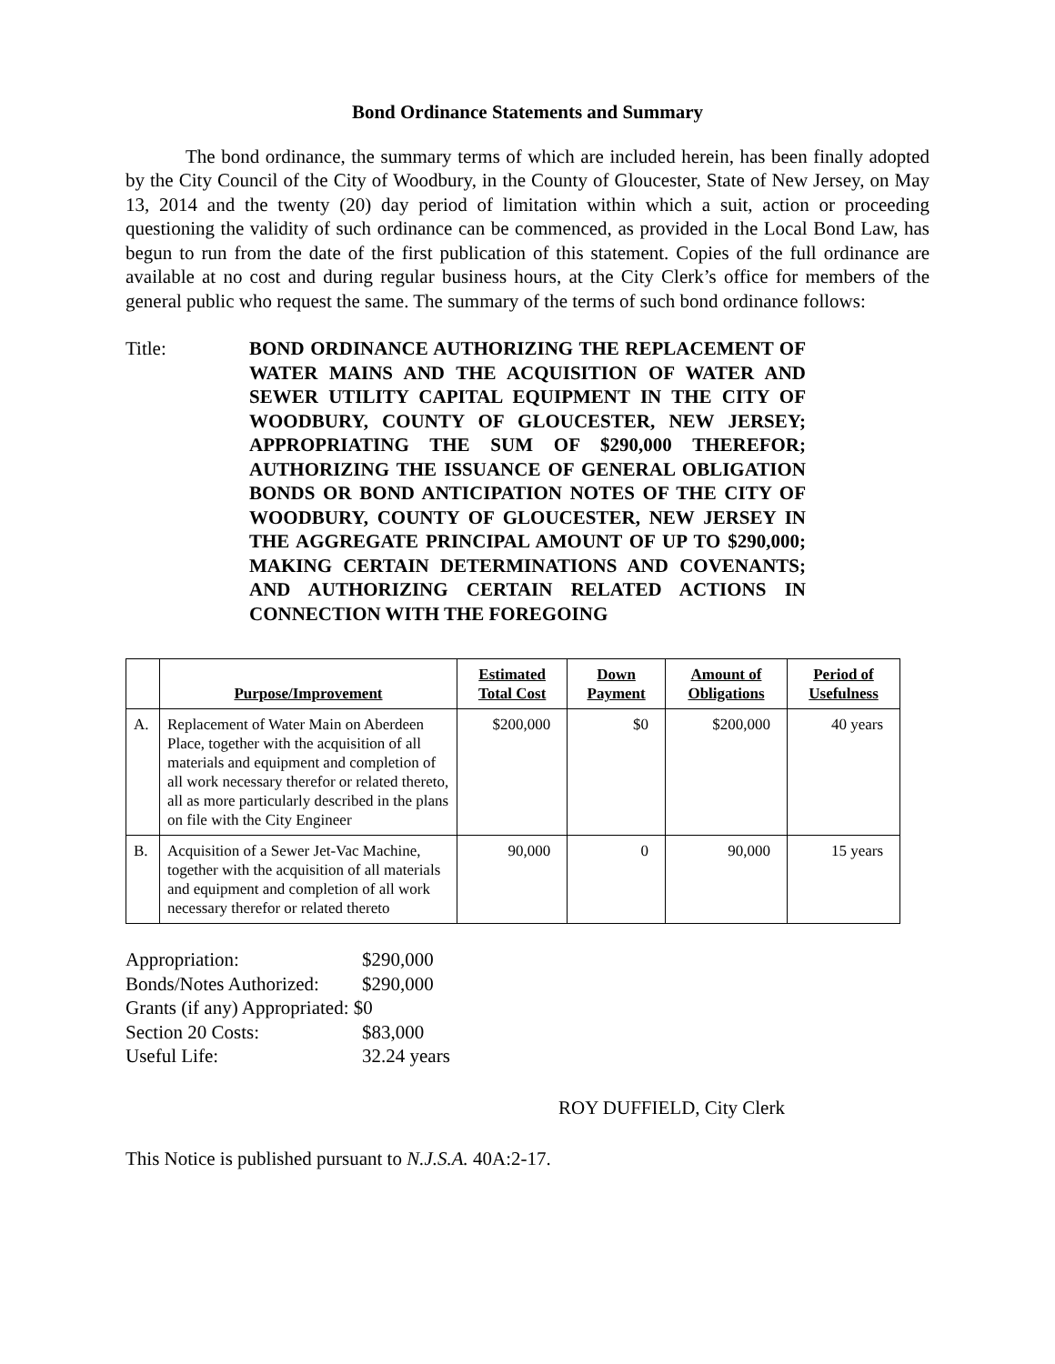Bond Ordinance Statements and Summary
The bond ordinance, the summary terms of which are included herein, has been finally adopted by the City Council of the City of Woodbury, in the County of Gloucester, State of New Jersey, on May 13, 2014 and the twenty (20) day period of limitation within which a suit, action or proceeding questioning the validity of such ordinance can be commenced, as provided in the Local Bond Law, has begun to run from the date of the first publication of this statement. Copies of the full ordinance are available at no cost and during regular business hours, at the City Clerk’s office for members of the general public who request the same. The summary of the terms of such bond ordinance follows:
Title: BOND ORDINANCE AUTHORIZING THE REPLACEMENT OF WATER MAINS AND THE ACQUISITION OF WATER AND SEWER UTILITY CAPITAL EQUIPMENT IN THE CITY OF WOODBURY, COUNTY OF GLOUCESTER, NEW JERSEY; APPROPRIATING THE SUM OF $290,000 THEREFOR; AUTHORIZING THE ISSUANCE OF GENERAL OBLIGATION BONDS OR BOND ANTICIPATION NOTES OF THE CITY OF WOODBURY, COUNTY OF GLOUCESTER, NEW JERSEY IN THE AGGREGATE PRINCIPAL AMOUNT OF UP TO $290,000; MAKING CERTAIN DETERMINATIONS AND COVENANTS; AND AUTHORIZING CERTAIN RELATED ACTIONS IN CONNECTION WITH THE FOREGOING
| | Purpose/Improvement | Estimated Total Cost | Down Payment | Amount of Obligations | Period of Usefulness |
| --- | --- | --- | --- | --- | --- |
| A. | Replacement of Water Main on Aberdeen Place, together with the acquisition of all materials and equipment and completion of all work necessary therefor or related thereto, all as more particularly described in the plans on file with the City Engineer | $200,000 | $0 | $200,000 | 40 years |
| B. | Acquisition of a Sewer Jet-Vac Machine, together with the acquisition of all materials and equipment and completion of all work necessary therefor or related thereto | 90,000 | 0 | 90,000 | 15 years |
Appropriation: $290,000
Bonds/Notes Authorized: $290,000
Grants (if any) Appropriated: $0
Section 20 Costs: $83,000
Useful Life: 32.24 years
ROY DUFFIELD, City Clerk
This Notice is published pursuant to N.J.S.A. 40A:2-17.